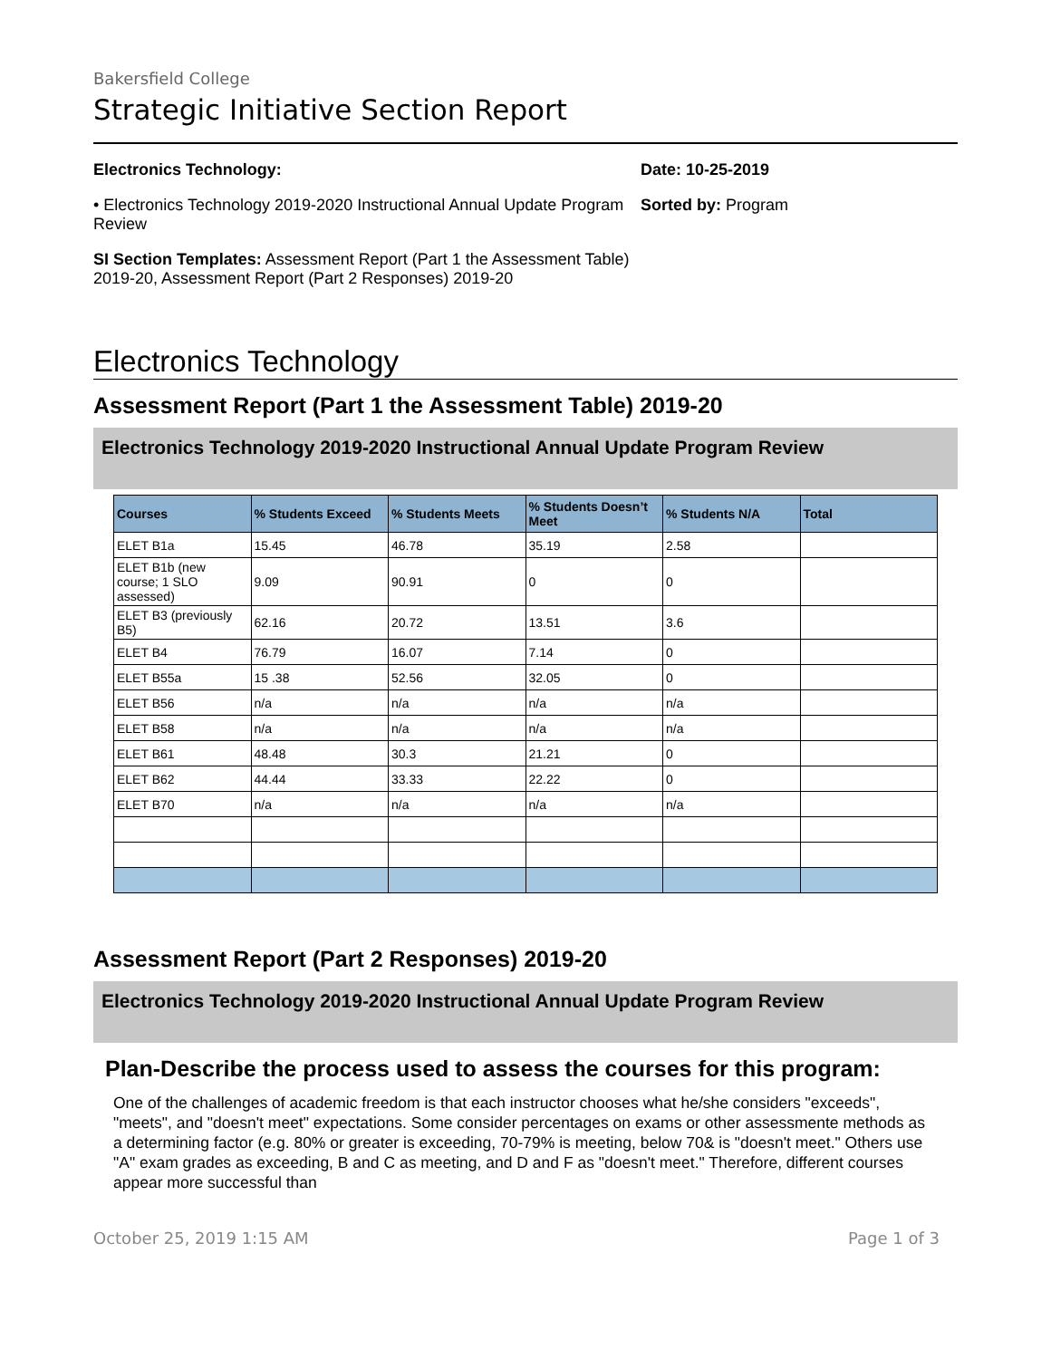Bakersfield College
Strategic Initiative Section Report
Electronics Technology:
• Electronics Technology 2019-2020 Instructional Annual Update Program Review
SI Section Templates: Assessment Report (Part 1 the Assessment Table) 2019-20, Assessment Report (Part 2 Responses) 2019-20
Date: 10-25-2019
Sorted by: Program
Electronics Technology
Assessment Report (Part 1 the Assessment Table) 2019-20
Electronics Technology 2019-2020 Instructional Annual Update Program Review
| Courses | % Students Exceed | % Students Meets | % Students Doesn’t Meet | % Students N/A | Total |
| --- | --- | --- | --- | --- | --- |
| ELET B1a | 15.45 | 46.78 | 35.19 | 2.58 | |
| ELET B1b (new course; 1 SLO assessed) | 9.09 | 90.91 | 0 | 0 | |
| ELET B3 (previously B5) | 62.16 | 20.72 | 13.51 | 3.6 | |
| ELET B4 | 76.79 | 16.07 | 7.14 | 0 | |
| ELET B55a | 15 .38 | 52.56 | 32.05 | 0 | |
| ELET B56 | n/a | n/a | n/a | n/a | |
| ELET B58 | n/a | n/a | n/a | n/a | |
| ELET B61 | 48.48 | 30.3 | 21.21 | 0 | |
| ELET B62 | 44.44 | 33.33 | 22.22 | 0 | |
| ELET B70 | n/a | n/a | n/a | n/a | |
Assessment Report (Part 2 Responses) 2019-20
Electronics Technology 2019-2020 Instructional Annual Update Program Review
Plan-Describe the process used to assess the courses for this program:
One of the challenges of academic freedom is that each instructor chooses what he/she considers "exceeds", "meets", and "doesn't meet" expectations. Some consider percentages on exams or other assessmente methods as a determining factor (e.g. 80% or greater is exceeding, 70-79% is meeting, below 70& is "doesn't meet." Others use "A" exam grades as exceeding, B and C as meeting, and D and F as "doesn't meet." Therefore, different courses appear more successful than
October 25, 2019 1:15 AM Page 1 of 3